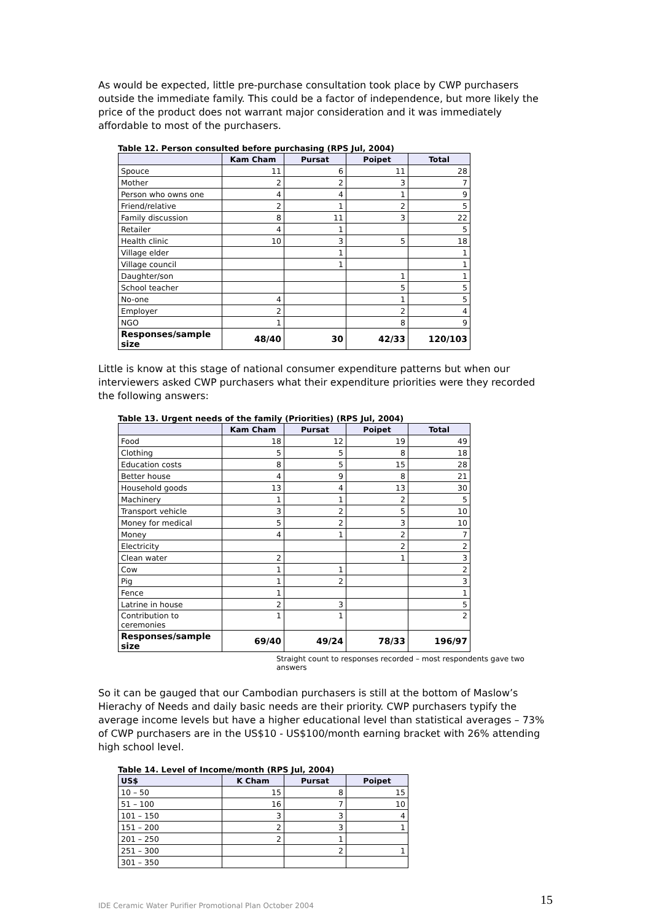As would be expected, little pre-purchase consultation took place by CWP purchasers outside the immediate family. This could be a factor of independence, but more likely the price of the product does not warrant major consideration and it was immediately affordable to most of the purchasers.
Table 12. Person consulted before purchasing (RPS Jul, 2004)
| | Kam Cham | Pursat | Poipet | Total |
| --- | --- | --- | --- | --- |
| Spouce | 11 | 6 | 11 | 28 |
| Mother | 2 | 2 | 3 | 7 |
| Person who owns one | 4 | 4 | 1 | 9 |
| Friend/relative | 2 | 1 | 2 | 5 |
| Family discussion | 8 | 11 | 3 | 22 |
| Retailer | 4 | 1 | | 5 |
| Health clinic | 10 | 3 | 5 | 18 |
| Village elder | | 1 | | 1 |
| Village council | | 1 | | 1 |
| Daughter/son | | | 1 | 1 |
| School teacher | | | 5 | 5 |
| No-one | 4 | | 1 | 5 |
| Employer | 2 | | 2 | 4 |
| NGO | 1 | | 8 | 9 |
| Responses/sample size | 48/40 | 30 | 42/33 | 120/103 |
Little is know at this stage of national consumer expenditure patterns but when our interviewers asked CWP purchasers what their expenditure priorities were they recorded the following answers:
Table 13. Urgent needs of the family (Priorities) (RPS Jul, 2004)
| | Kam Cham | Pursat | Poipet | Total |
| --- | --- | --- | --- | --- |
| Food | 18 | 12 | 19 | 49 |
| Clothing | 5 | 5 | 8 | 18 |
| Education costs | 8 | 5 | 15 | 28 |
| Better house | 4 | 9 | 8 | 21 |
| Household goods | 13 | 4 | 13 | 30 |
| Machinery | 1 | 1 | 2 | 5 |
| Transport vehicle | 3 | 2 | 5 | 10 |
| Money for medical | 5 | 2 | 3 | 10 |
| Money | 4 | 1 | 2 | 7 |
| Electricity | | | 2 | 2 |
| Clean water | 2 | | 1 | 3 |
| Cow | 1 | 1 | | 2 |
| Pig | 1 | 2 | | 3 |
| Fence | 1 | | | 1 |
| Latrine in house | 2 | 3 | | 5 |
| Contribution to ceremonies | 1 | 1 | | 2 |
| Responses/sample size | 69/40 | 49/24 | 78/33 | 196/97 |
Straight count to responses recorded – most respondents gave two answers
So it can be gauged that our Cambodian purchasers is still at the bottom of Maslow’s Hierachy of Needs and daily basic needs are their priority. CWP purchasers typify the average income levels but have a higher educational level than statistical averages – 73% of CWP purchasers are in the US$10 - US$100/month earning bracket with 26% attending high school level.
Table 14. Level of Income/month (RPS Jul, 2004)
| US$ | K Cham | Pursat | Poipet |
| --- | --- | --- | --- |
| 10 – 50 | 15 | 8 | 15 |
| 51 – 100 | 16 | 7 | 10 |
| 101 – 150 | 3 | 3 | 4 |
| 151 – 200 | 2 | 3 | 1 |
| 201 – 250 | 2 | 1 | |
| 251 – 300 | | 2 | 1 |
| 301 – 350 | | | |
IDE Ceramic Water Purifier Promotional Plan October 2004 15